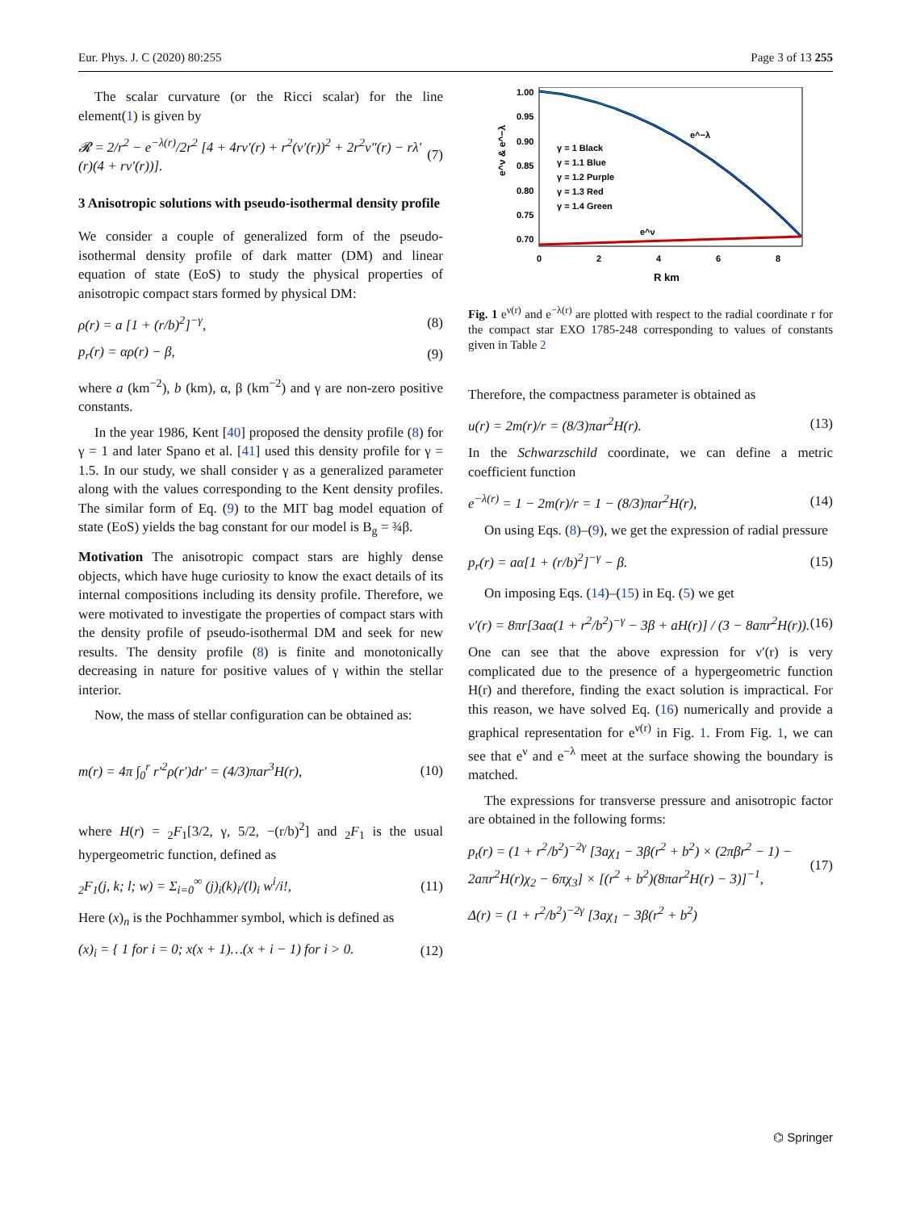Eur. Phys. J. C (2020) 80:255 Page 3 of 13 255
The scalar curvature (or the Ricci scalar) for the line element(1) is given by
𝓡 = 2/r<sup>2</sup> − e<sup>−λ(r)</sup>/2r<sup>2</sup> [4 + 4rν′(r) + r<sup>2</sup>(ν′(r))<sup>2</sup> + 2r<sup>2</sup>ν″(r) − rλ′(r)(4 + rν′(r))]. (7)
3 Anisotropic solutions with pseudo-isothermal density profile
We consider a couple of generalized form of the pseudo-isothermal density profile of dark matter (DM) and linear equation of state (EoS) to study the physical properties of anisotropic compact stars formed by physical DM:
ρ(r) = a [1 + (r/b)<sup>2</sup>]<sup>−γ</sup>, (8)
p<sub>r</sub>(r) = αρ(r) − β, (9)
where a (km<sup>−2</sup>), b (km), α, β (km<sup>−2</sup>) and γ are non-zero positive constants.
In the year 1986, Kent [40] proposed the density profile (8) for γ = 1 and later Spano et al. [41] used this density profile for γ = 1.5. In our study, we shall consider γ as a generalized parameter along with the values corresponding to the Kent density profiles. The similar form of Eq. (9) to the MIT bag model equation of state (EoS) yields the bag constant for our model is B<sub>g</sub> = ¾β.
Motivation The anisotropic compact stars are highly dense objects, which have huge curiosity to know the exact details of its internal compositions including its density profile. Therefore, we were motivated to investigate the properties of compact stars with the density profile of pseudo-isothermal DM and seek for new results. The density profile (8) is finite and monotonically decreasing in nature for positive values of γ within the stellar interior.
Now, the mass of stellar configuration can be obtained as:
m(r) = 4π ∫<sub>0</sub><sup>r</sup> r′<sup>2</sup>ρ(r′)dr′ = (4/3)πar<sup>3</sup>H(r), (10)
where H(r) = <sub>2</sub>F<sub>1</sub>[3/2, γ, 5/2, −(r/b)<sup>2</sup>] and <sub>2</sub>F<sub>1</sub> is the usual hypergeometric function, defined as
<sub>2</sub>F<sub>1</sub>(j, k; l; w) = Σ<sub>i=0</sub><sup>∞</sup> (j)<sub>i</sub>(k)<sub>i</sub>/(l)<sub>i</sub> w<sup>i</sup>/i!, (11)
Here (x)<sub>n</sub> is the Pochhammer symbol, which is defined as
(x)<sub>i</sub> = { 1 for i = 0; x(x + 1)…(x + i − 1) for i > 0. (12)
1.00
0.95
0.90
0.85
0.80
0.75
0.70
0
2
4
6
8
R km
e^ν & e^−λ
γ = 1 Black
γ = 1.1 Blue
γ = 1.2 Purple
γ = 1.3 Red
γ = 1.4 Green
e^−λ
e^ν
Fig. 1 e<sup>ν(r)</sup> and e<sup>−λ(r)</sup> are plotted with respect to the radial coordinate r for the compact star EXO 1785-248 corresponding to values of constants given in Table 2
Therefore, the compactness parameter is obtained as
u(r) = 2m(r)/r = (8/3)πar<sup>2</sup>H(r). (13)
In the Schwarzschild coordinate, we can define a metric coefficient function
e<sup>−λ(r)</sup> = 1 − 2m(r)/r = 1 − (8/3)πar<sup>2</sup>H(r), (14)
On using Eqs. (8)–(9), we get the expression of radial pressure
p<sub>r</sub>(r) = aα[1 + (r/b)<sup>2</sup>]<sup>−γ</sup> − β. (15)
On imposing Eqs. (14)–(15) in Eq. (5) we get
ν′(r) = 8πr[3aα(1 + r<sup>2</sup>/b<sup>2</sup>)<sup>−γ</sup> − 3β + aH(r)] / (3 − 8aπr<sup>2</sup>H(r)). (16)
One can see that the above expression for ν′(r) is very complicated due to the presence of a hypergeometric function H(r) and therefore, finding the exact solution is impractical. For this reason, we have solved Eq. (16) numerically and provide a graphical representation for e<sup>ν(r)</sup> in Fig. 1. From Fig. 1, we can see that e<sup>ν</sup> and e<sup>−λ</sup> meet at the surface showing the boundary is matched.
The expressions for transverse pressure and anisotropic factor are obtained in the following forms:
p<sub>t</sub>(r) = (1 + r<sup>2</sup>/b<sup>2</sup>)<sup>−2γ</sup> [3aχ<sub>1</sub> − 3β(r<sup>2</sup> + b<sup>2</sup>) × (2πβr<sup>2</sup> − 1) − 2aπr<sup>2</sup>H(r)χ<sub>2</sub> − 6πχ<sub>3</sub>] × [(r<sup>2</sup> + b<sup>2</sup>)(8πar<sup>2</sup>H(r) − 3)]<sup>−1</sup>, (17)
Δ(r) = (1 + r<sup>2</sup>/b<sup>2</sup>)<sup>−2γ</sup> [3aχ<sub>1</sub> − 3β(r<sup>2</sup> + b<sup>2</sup>)
⌬ Springer